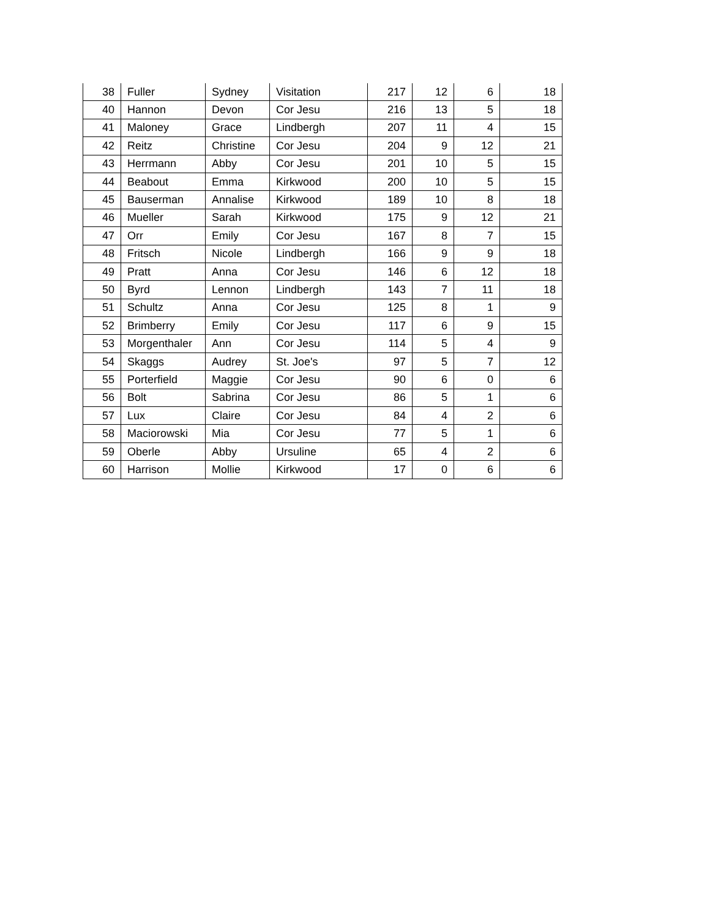| 38 | Fuller | Sydney | Visitation | 217 | 12 | 6 | 18 |
| 40 | Hannon | Devon | Cor Jesu | 216 | 13 | 5 | 18 |
| 41 | Maloney | Grace | Lindbergh | 207 | 11 | 4 | 15 |
| 42 | Reitz | Christine | Cor Jesu | 204 | 9 | 12 | 21 |
| 43 | Herrmann | Abby | Cor Jesu | 201 | 10 | 5 | 15 |
| 44 | Beabout | Emma | Kirkwood | 200 | 10 | 5 | 15 |
| 45 | Bauserman | Annalise | Kirkwood | 189 | 10 | 8 | 18 |
| 46 | Mueller | Sarah | Kirkwood | 175 | 9 | 12 | 21 |
| 47 | Orr | Emily | Cor Jesu | 167 | 8 | 7 | 15 |
| 48 | Fritsch | Nicole | Lindbergh | 166 | 9 | 9 | 18 |
| 49 | Pratt | Anna | Cor Jesu | 146 | 6 | 12 | 18 |
| 50 | Byrd | Lennon | Lindbergh | 143 | 7 | 11 | 18 |
| 51 | Schultz | Anna | Cor Jesu | 125 | 8 | 1 | 9 |
| 52 | Brimberry | Emily | Cor Jesu | 117 | 6 | 9 | 15 |
| 53 | Morgenthaler | Ann | Cor Jesu | 114 | 5 | 4 | 9 |
| 54 | Skaggs | Audrey | St. Joe's | 97 | 5 | 7 | 12 |
| 55 | Porterfield | Maggie | Cor Jesu | 90 | 6 | 0 | 6 |
| 56 | Bolt | Sabrina | Cor Jesu | 86 | 5 | 1 | 6 |
| 57 | Lux | Claire | Cor Jesu | 84 | 4 | 2 | 6 |
| 58 | Maciorowski | Mia | Cor Jesu | 77 | 5 | 1 | 6 |
| 59 | Oberle | Abby | Ursuline | 65 | 4 | 2 | 6 |
| 60 | Harrison | Mollie | Kirkwood | 17 | 0 | 6 | 6 |